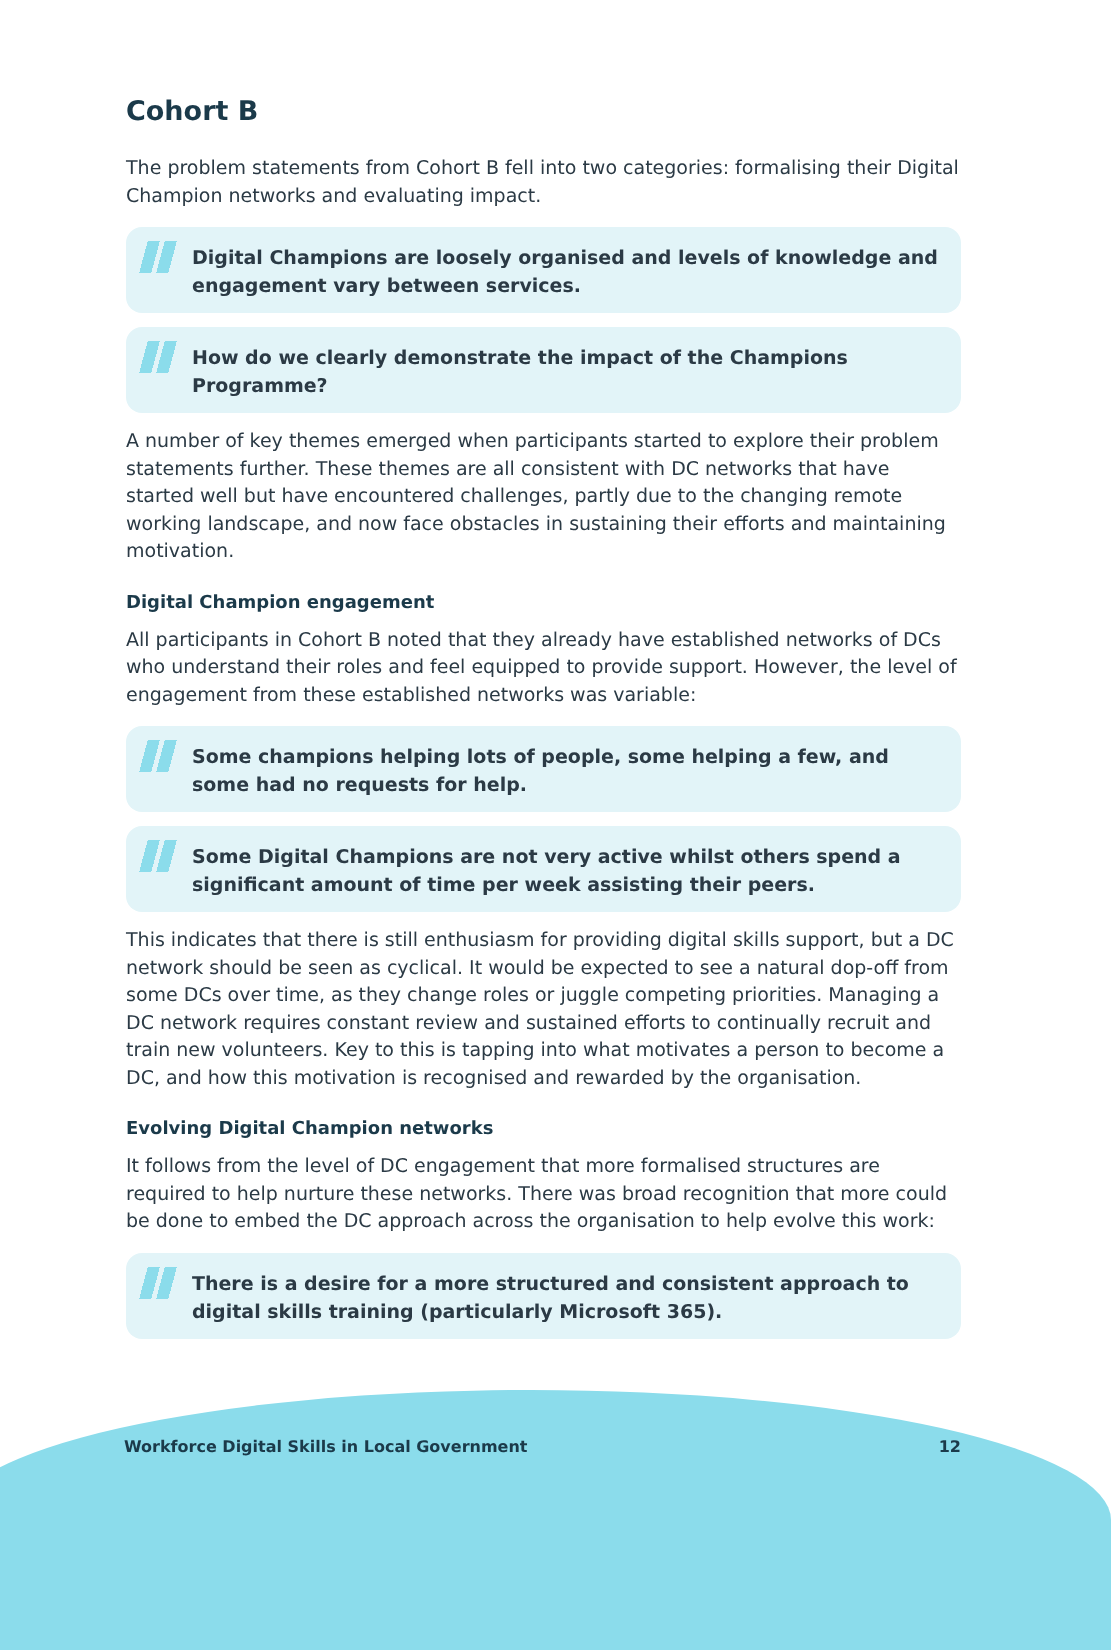Cohort B
The problem statements from Cohort B fell into two categories: formalising their Digital Champion networks and evaluating impact.
Digital Champions are loosely organised and levels of knowledge and engagement vary between services.
How do we clearly demonstrate the impact of the Champions Programme?
A number of key themes emerged when participants started to explore their problem statements further. These themes are all consistent with DC networks that have started well but have encountered challenges, partly due to the changing remote working landscape, and now face obstacles in sustaining their efforts and maintaining motivation.
Digital Champion engagement
All participants in Cohort B noted that they already have established networks of DCs who understand their roles and feel equipped to provide support. However, the level of engagement from these established networks was variable:
Some champions helping lots of people, some helping a few, and some had no requests for help.
Some Digital Champions are not very active whilst others spend a significant amount of time per week assisting their peers.
This indicates that there is still enthusiasm for providing digital skills support, but a DC network should be seen as cyclical. It would be expected to see a natural dop-off from some DCs over time, as they change roles or juggle competing priorities. Managing a DC network requires constant review and sustained efforts to continually recruit and train new volunteers. Key to this is tapping into what motivates a person to become a DC, and how this motivation is recognised and rewarded by the organisation.
Evolving Digital Champion networks
It follows from the level of DC engagement that more formalised structures are required to help nurture these networks. There was broad recognition that more could be done to embed the DC approach across the organisation to help evolve this work:
There is a desire for a more structured and consistent approach to digital skills training (particularly Microsoft 365).
Workforce Digital Skills in Local Government 12